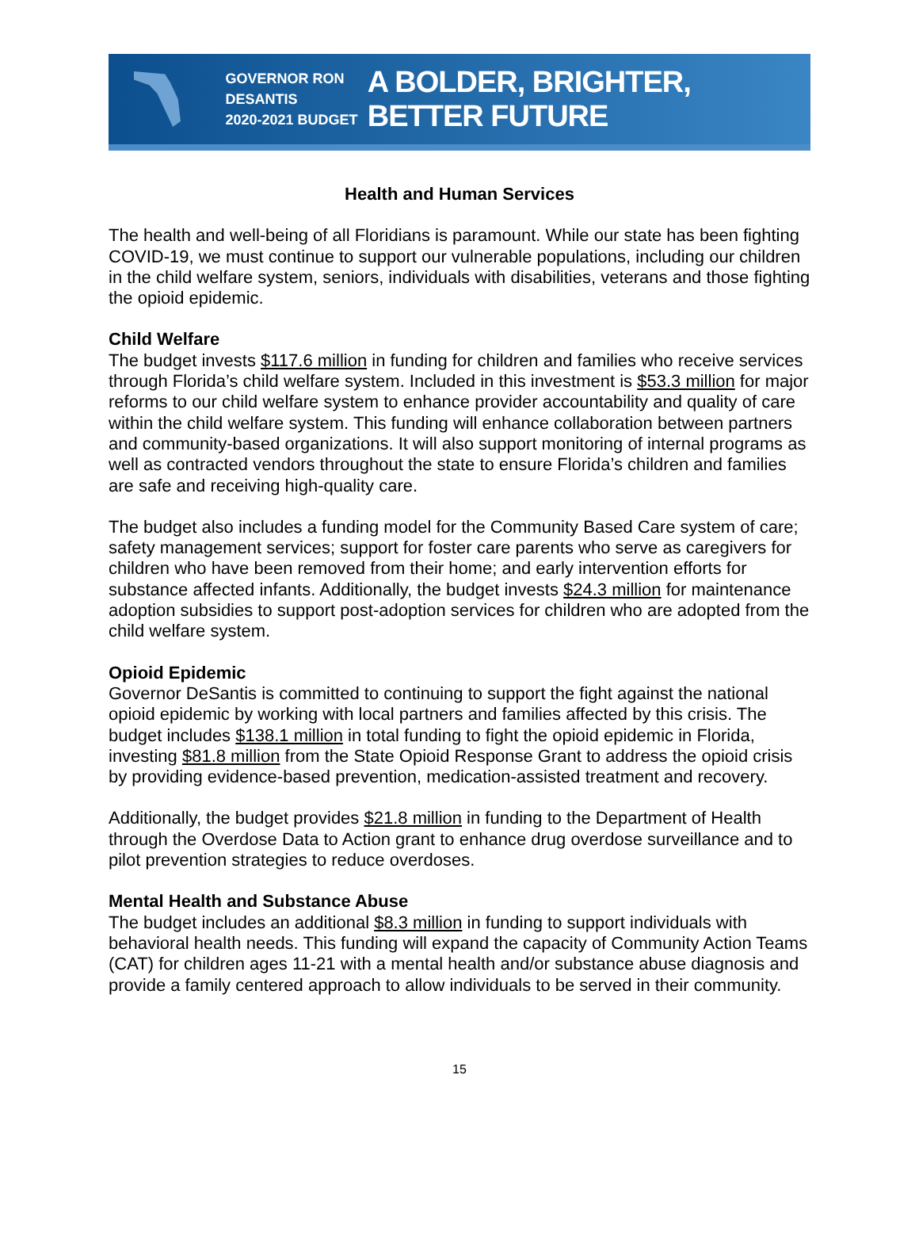GOVERNOR RON DESANTIS
2020-2021 BUDGET
A BOLDER, BRIGHTER, BETTER FUTURE
Health and Human Services
The health and well-being of all Floridians is paramount. While our state has been fighting COVID-19, we must continue to support our vulnerable populations, including our children in the child welfare system, seniors, individuals with disabilities, veterans and those fighting the opioid epidemic.
Child Welfare
The budget invests $117.6 million in funding for children and families who receive services through Florida’s child welfare system. Included in this investment is $53.3 million for major reforms to our child welfare system to enhance provider accountability and quality of care within the child welfare system. This funding will enhance collaboration between partners and community-based organizations. It will also support monitoring of internal programs as well as contracted vendors throughout the state to ensure Florida’s children and families are safe and receiving high-quality care.
The budget also includes a funding model for the Community Based Care system of care; safety management services; support for foster care parents who serve as caregivers for children who have been removed from their home; and early intervention efforts for substance affected infants. Additionally, the budget invests $24.3 million for maintenance adoption subsidies to support post-adoption services for children who are adopted from the child welfare system.
Opioid Epidemic
Governor DeSantis is committed to continuing to support the fight against the national opioid epidemic by working with local partners and families affected by this crisis. The budget includes $138.1 million in total funding to fight the opioid epidemic in Florida, investing $81.8 million from the State Opioid Response Grant to address the opioid crisis by providing evidence-based prevention, medication-assisted treatment and recovery.
Additionally, the budget provides $21.8 million in funding to the Department of Health through the Overdose Data to Action grant to enhance drug overdose surveillance and to pilot prevention strategies to reduce overdoses.
Mental Health and Substance Abuse
The budget includes an additional $8.3 million in funding to support individuals with behavioral health needs. This funding will expand the capacity of Community Action Teams (CAT) for children ages 11-21 with a mental health and/or substance abuse diagnosis and provide a family centered approach to allow individuals to be served in their community.
15